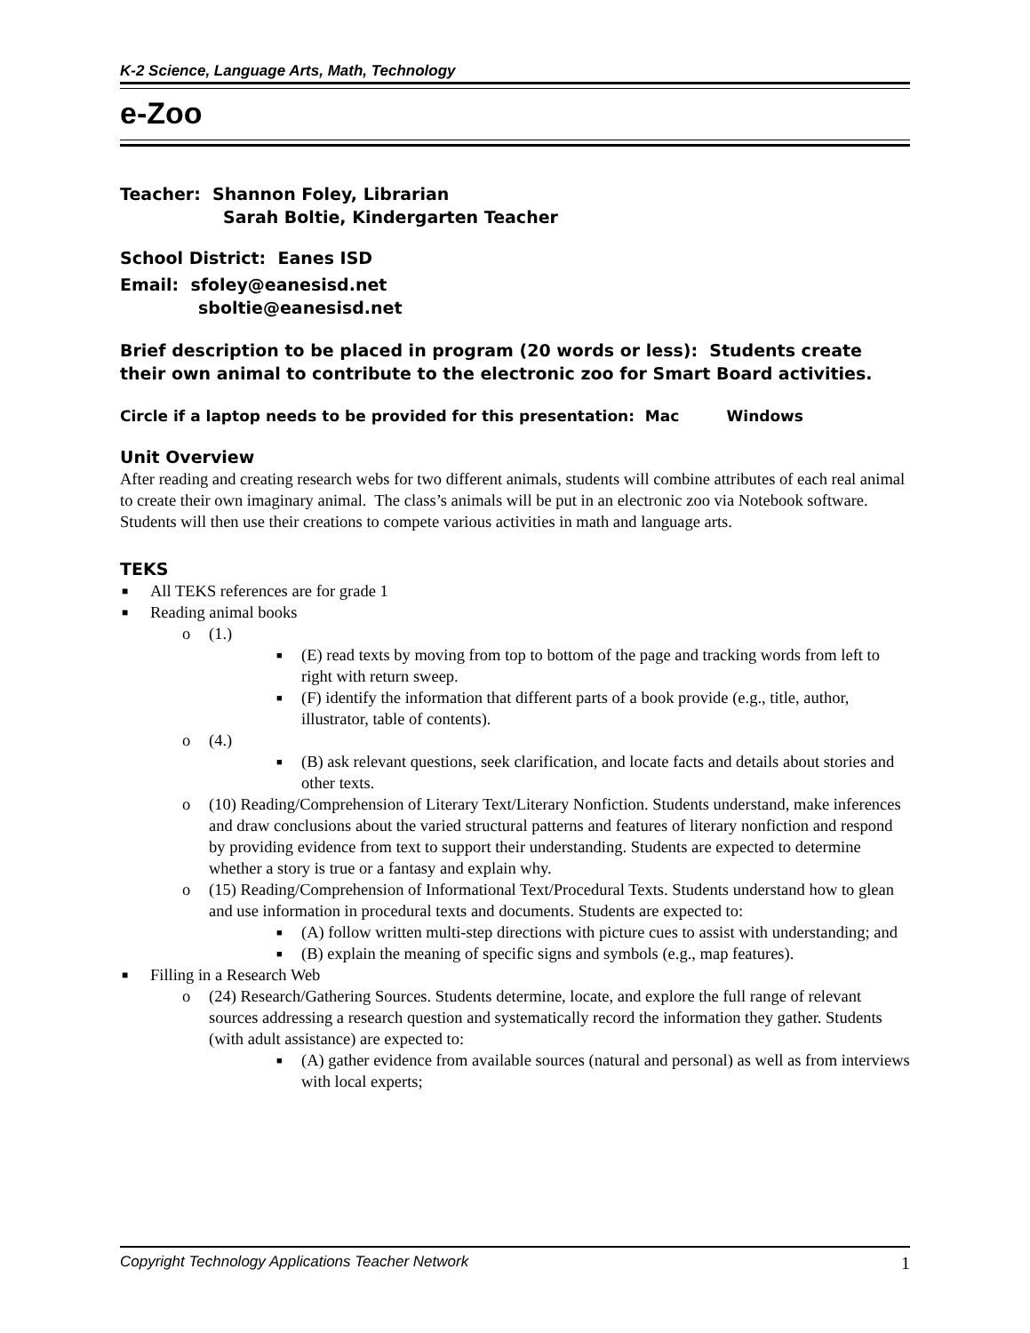K-2 Science, Language Arts, Math, Technology
e-Zoo
Teacher: Shannon Foley, Librarian
Sarah Boltie, Kindergarten Teacher
School District: Eanes ISD
Email: sfoley@eanesisd.net
sboltie@eanesisd.net
Brief description to be placed in program (20 words or less): Students create their own animal to contribute to the electronic zoo for Smart Board activities.
Circle if a laptop needs to be provided for this presentation: Mac Windows
Unit Overview
After reading and creating research webs for two different animals, students will combine attributes of each real animal to create their own imaginary animal. The class’s animals will be put in an electronic zoo via Notebook software. Students will then use their creations to compete various activities in math and language arts.
TEKS
■ All TEKS references are for grade 1
■ Reading animal books
o (1.)
■ (E) read texts by moving from top to bottom of the page and tracking words from left to right with return sweep.
■ (F) identify the information that different parts of a book provide (e.g., title, author, illustrator, table of contents).
o (4.)
■ (B) ask relevant questions, seek clarification, and locate facts and details about stories and other texts.
o (10) Reading/Comprehension of Literary Text/Literary Nonfiction. Students understand, make inferences and draw conclusions about the varied structural patterns and features of literary nonfiction and respond by providing evidence from text to support their understanding. Students are expected to determine whether a story is true or a fantasy and explain why.
o (15) Reading/Comprehension of Informational Text/Procedural Texts. Students understand how to glean and use information in procedural texts and documents. Students are expected to:
■ (A) follow written multi-step directions with picture cues to assist with understanding; and
■ (B) explain the meaning of specific signs and symbols (e.g., map features).
■ Filling in a Research Web
o (24) Research/Gathering Sources. Students determine, locate, and explore the full range of relevant sources addressing a research question and systematically record the information they gather. Students (with adult assistance) are expected to:
■ (A) gather evidence from available sources (natural and personal) as well as from interviews with local experts;
Copyright Technology Applications Teacher Network 1